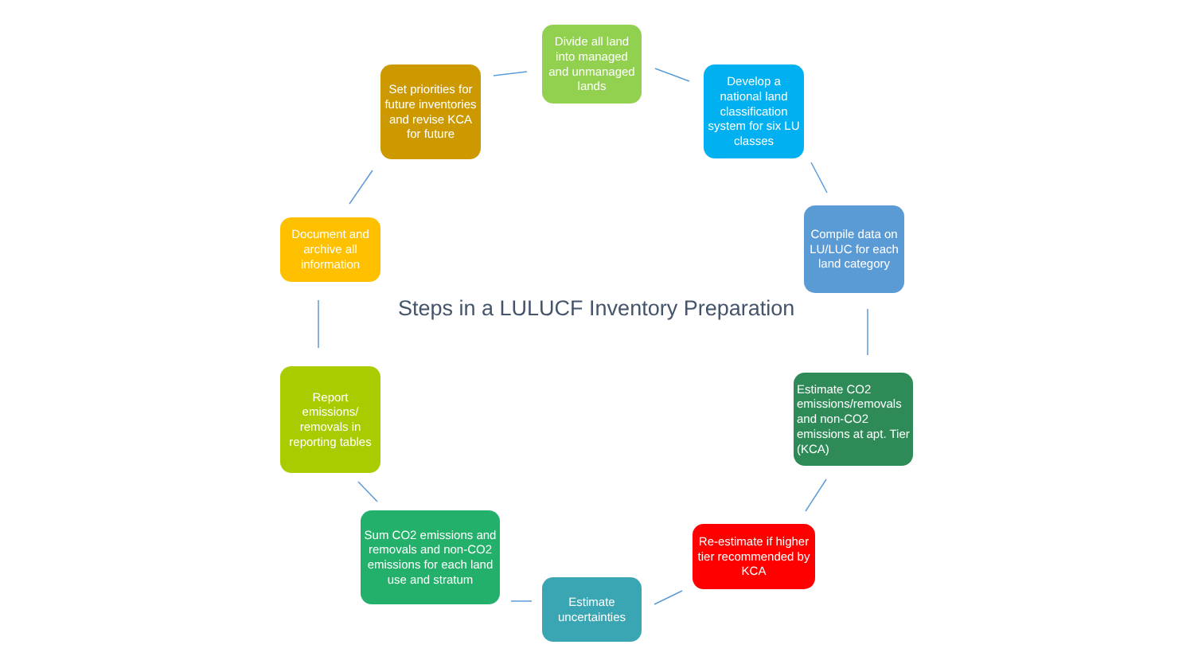Divide all land into managed and unmanaged lands
Develop a national land classification system for six LU classes
Compile data on LU/LUC for each land category
Estimate CO2 emissions/removals and non-CO2 emissions at apt. Tier (KCA)
Re-estimate if higher tier recommended by KCA
Estimate uncertainties
Sum CO2 emissions and removals and non-CO2 emissions for each land use and stratum
Report emissions/ removals in reporting tables
Document and archive all information
Set priorities for future inventories and revise KCA for future
Steps in a LULUCF Inventory Preparation